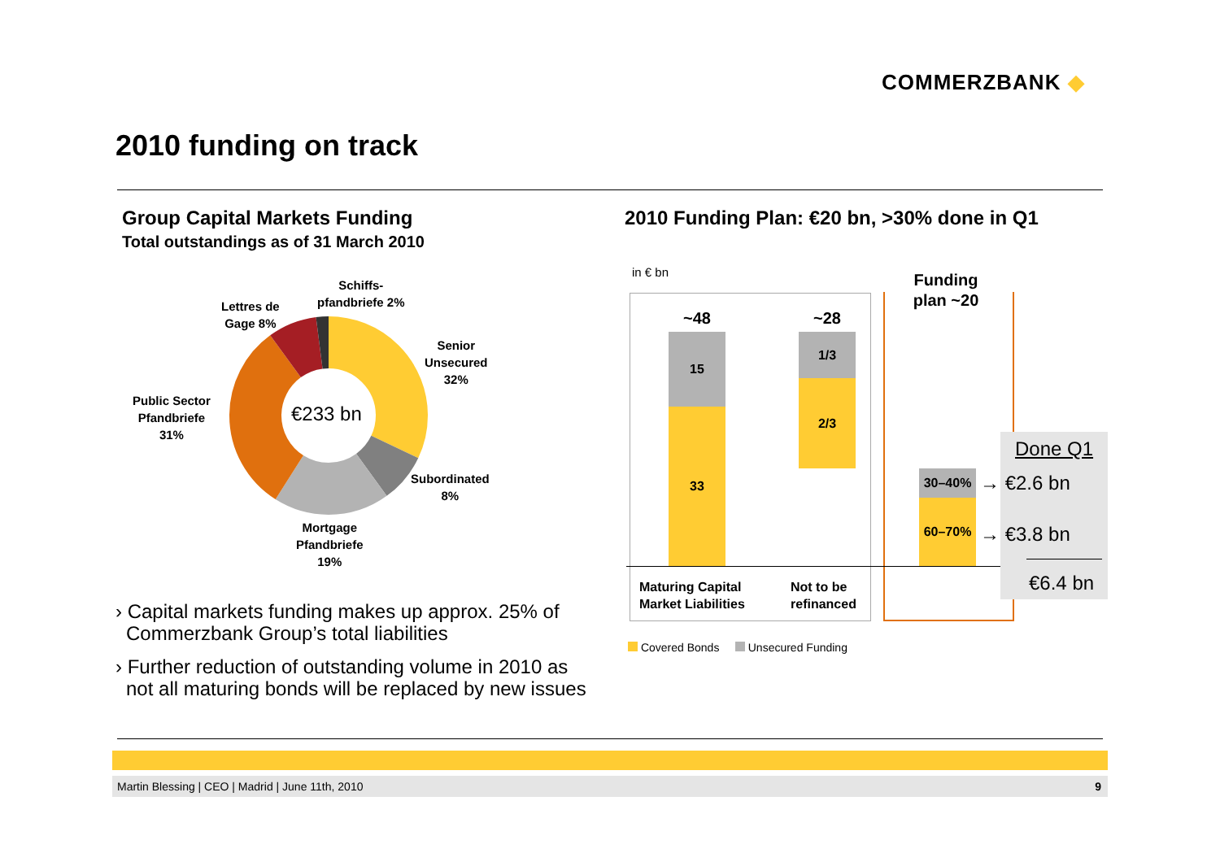COMMERZBANK ◆
2010 funding on track
Group Capital Markets Funding
Total outstandings as of 31 March 2010
2010 Funding Plan: €20 bn, >30% done in Q1
€233 bn
Schiffs-
pfandbriefe 2%
Lettres de
Gage 8%
Senior
Unsecured
32%
Public Sector
Pfandbriefe
31%
Subordinated
8%
Mortgage
Pfandbriefe
19%
› Capital markets funding makes up approx. 25% of Commerzbank Group’s total liabilities
› Further reduction of outstanding volume in 2010 as not all maturing bonds will be replaced by new issues
in € bn
~48
15
33
~28
1/3
2/3
Funding plan ~20
30–40%
60–70%
Done Q1
→ €2.6 bn
→ €3.8 bn
€6.4 bn
Maturing Capital
Market Liabilities
Not to be
refinanced
Covered Bonds Unsecured Funding
Martin Blessing | CEO | Madrid | June 11th, 2010 9